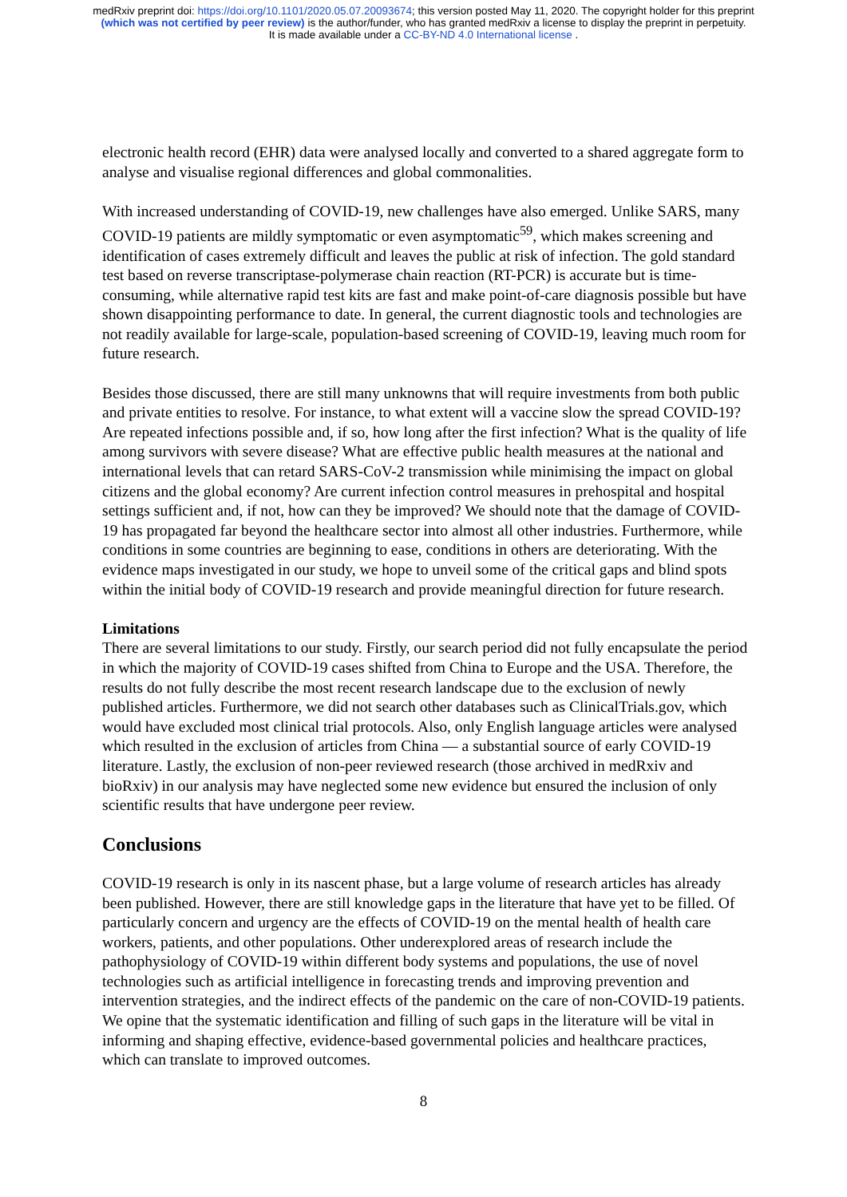medRxiv preprint doi: https://doi.org/10.1101/2020.05.07.20093674; this version posted May 11, 2020. The copyright holder for this preprint
(which was not certified by peer review) is the author/funder, who has granted medRxiv a license to display the preprint in perpetuity.
It is made available under a CC-BY-ND 4.0 International license .
electronic health record (EHR) data were analysed locally and converted to a shared aggregate form to analyse and visualise regional differences and global commonalities.
With increased understanding of COVID-19, new challenges have also emerged. Unlike SARS, many COVID-19 patients are mildly symptomatic or even asymptomatic<sup>59</sup>, which makes screening and identification of cases extremely difficult and leaves the public at risk of infection. The gold standard test based on reverse transcriptase-polymerase chain reaction (RT-PCR) is accurate but is time-consuming, while alternative rapid test kits are fast and make point-of-care diagnosis possible but have shown disappointing performance to date. In general, the current diagnostic tools and technologies are not readily available for large-scale, population-based screening of COVID-19, leaving much room for future research.
Besides those discussed, there are still many unknowns that will require investments from both public and private entities to resolve. For instance, to what extent will a vaccine slow the spread COVID-19? Are repeated infections possible and, if so, how long after the first infection? What is the quality of life among survivors with severe disease? What are effective public health measures at the national and international levels that can retard SARS-CoV-2 transmission while minimising the impact on global citizens and the global economy? Are current infection control measures in prehospital and hospital settings sufficient and, if not, how can they be improved? We should note that the damage of COVID-19 has propagated far beyond the healthcare sector into almost all other industries. Furthermore, while conditions in some countries are beginning to ease, conditions in others are deteriorating. With the evidence maps investigated in our study, we hope to unveil some of the critical gaps and blind spots within the initial body of COVID-19 research and provide meaningful direction for future research.
Limitations
There are several limitations to our study. Firstly, our search period did not fully encapsulate the period in which the majority of COVID-19 cases shifted from China to Europe and the USA. Therefore, the results do not fully describe the most recent research landscape due to the exclusion of newly published articles. Furthermore, we did not search other databases such as ClinicalTrials.gov, which would have excluded most clinical trial protocols. Also, only English language articles were analysed which resulted in the exclusion of articles from China — a substantial source of early COVID-19 literature. Lastly, the exclusion of non-peer reviewed research (those archived in medRxiv and bioRxiv) in our analysis may have neglected some new evidence but ensured the inclusion of only scientific results that have undergone peer review.
Conclusions
COVID-19 research is only in its nascent phase, but a large volume of research articles has already been published. However, there are still knowledge gaps in the literature that have yet to be filled. Of particularly concern and urgency are the effects of COVID-19 on the mental health of health care workers, patients, and other populations. Other underexplored areas of research include the pathophysiology of COVID-19 within different body systems and populations, the use of novel technologies such as artificial intelligence in forecasting trends and improving prevention and intervention strategies, and the indirect effects of the pandemic on the care of non-COVID-19 patients. We opine that the systematic identification and filling of such gaps in the literature will be vital in informing and shaping effective, evidence-based governmental policies and healthcare practices, which can translate to improved outcomes.
8